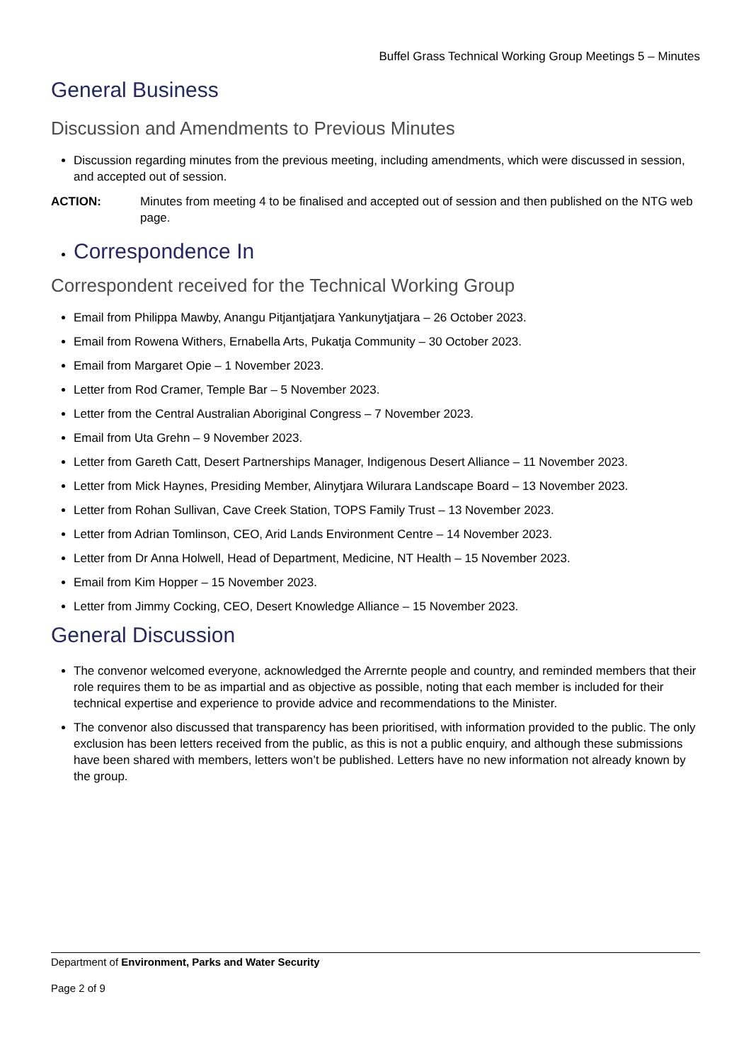Buffel Grass Technical Working Group Meetings 5 – Minutes
General Business
Discussion and Amendments to Previous Minutes
Discussion regarding minutes from the previous meeting, including amendments, which were discussed in session, and accepted out of session.
ACTION: Minutes from meeting 4 to be finalised and accepted out of session and then published on the NTG web page.
Correspondence In
Correspondent received for the Technical Working Group
Email from Philippa Mawby, Anangu Pitjantjatjara Yankunytjatjara – 26 October 2023.
Email from Rowena Withers, Ernabella Arts, Pukatja Community – 30 October 2023.
Email from Margaret Opie – 1 November 2023.
Letter from Rod Cramer, Temple Bar – 5 November 2023.
Letter from the Central Australian Aboriginal Congress – 7 November 2023.
Email from Uta Grehn – 9 November 2023.
Letter from Gareth Catt, Desert Partnerships Manager, Indigenous Desert Alliance – 11 November 2023.
Letter from Mick Haynes, Presiding Member, Alinytjara Wilurara Landscape Board – 13 November 2023.
Letter from Rohan Sullivan, Cave Creek Station, TOPS Family Trust – 13 November 2023.
Letter from Adrian Tomlinson, CEO, Arid Lands Environment Centre – 14 November 2023.
Letter from Dr Anna Holwell, Head of Department, Medicine, NT Health – 15 November 2023.
Email from Kim Hopper – 15 November 2023.
Letter from Jimmy Cocking, CEO, Desert Knowledge Alliance – 15 November 2023.
General Discussion
The convenor welcomed everyone, acknowledged the Arrernte people and country, and reminded members that their role requires them to be as impartial and as objective as possible, noting that each member is included for their technical expertise and experience to provide advice and recommendations to the Minister.
The convenor also discussed that transparency has been prioritised, with information provided to the public. The only exclusion has been letters received from the public, as this is not a public enquiry, and although these submissions have been shared with members, letters won’t be published. Letters have no new information not already known by the group.
Department of Environment, Parks and Water Security
Page 2 of 9